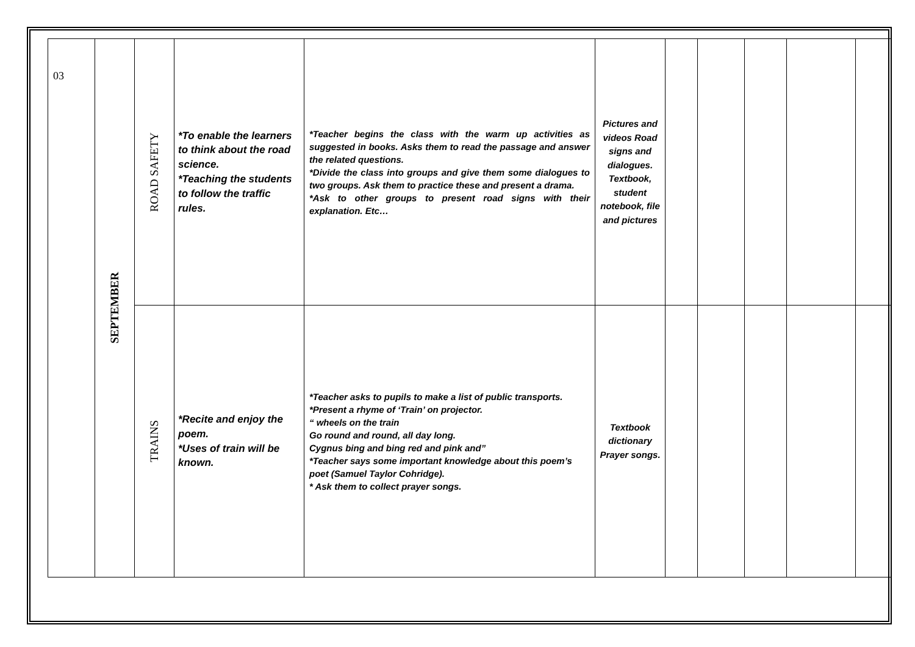| 03 | SEPTEMBER | ROAD SAFETY | *To enable the learners to think about the road science. *Teaching the students to follow the traffic rules. | *Teacher begins the class with the warm up activities as suggested in books. Asks them to read the passage and answer the related questions. *Divide the class into groups and give them some dialogues to two groups. Ask them to practice these and present a drama. *Ask to other groups to present road signs with their explanation. Etc… | Pictures and videos Road signs and dialogues. Textbook, student notebook, file and pictures | | | | | |
| | | TRAINS | *Recite and enjoy the poem. *Uses of train will be known. | *Teacher asks to pupils to make a list of public transports. *Present a rhyme of ‘Train’ on projector. “ wheels on the train Go round and round, all day long. Cygnus bing and bing red and pink and” *Teacher says some important knowledge about this poem’s poet (Samuel Taylor Cohridge). * Ask them to collect prayer songs. | Textbook dictionary Prayer songs. | | | | | |